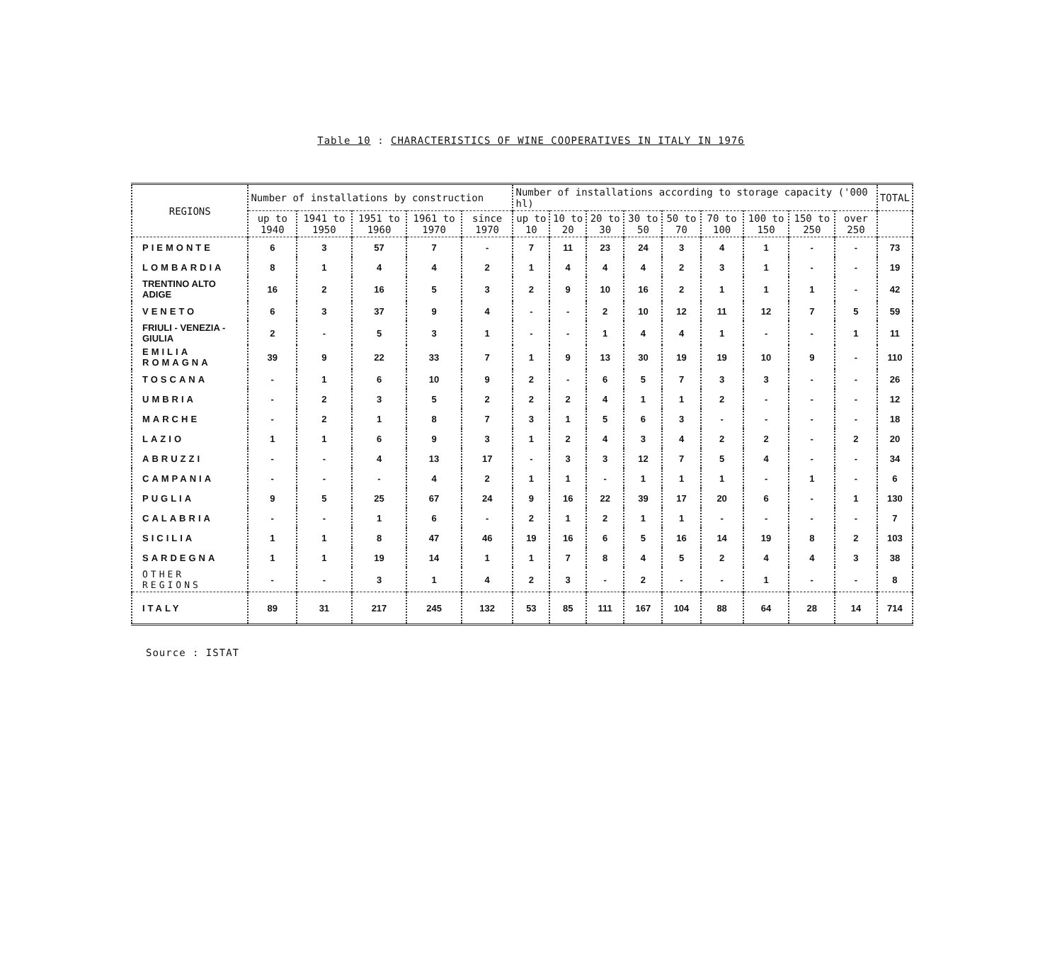Table 10 : CHARACTERISTICS OF WINE COOPERATIVES IN ITALY IN 1976
| REGIONS | Number of installations by construction | | | | | Number of installations according to storage capacity ('000 hl) | | | | | | | | | TOTAL |
| --- | --- | --- | --- | --- | --- | --- | --- | --- | --- | --- | --- | --- | --- | --- | --- |
| | up to 1940 | 1941 to 1950 | 1951 to 1960 | 1961 to 1970 | since 1970 | up to 10 | 10 to 20 | 20 to 30 | 30 to 50 | 50 to 70 | 70 to 100 | 100 to 150 | 150 to 250 | over 250 | |
| PIEMONTE | 6 | 3 | 57 | 7 | - | 7 | 11 | 23 | 24 | 3 | 4 | 1 | - | - | 73 |
| LOMBARDIA | 8 | 1 | 4 | 4 | 2 | 1 | 4 | 4 | 4 | 2 | 3 | 1 | - | - | 19 |
| TRENTINO ALTO ADIGE | 16 | 2 | 16 | 5 | 3 | 2 | 9 | 10 | 16 | 2 | 1 | 1 | 1 | - | 42 |
| VENETO | 6 | 3 | 37 | 9 | 4 | - | - | 2 | 10 | 12 | 11 | 12 | 7 | 5 | 59 |
| FRIULI - VENEZIA - GIULIA | 2 | - | 5 | 3 | 1 | - | - | 1 | 4 | 4 | 1 | - | - | 1 | 11 |
| EMILIA ROMAGNA | 39 | 9 | 22 | 33 | 7 | 1 | 9 | 13 | 30 | 19 | 19 | 10 | 9 | - | 110 |
| TOSCANA | - | 1 | 6 | 10 | 9 | 2 | - | 6 | 5 | 7 | 3 | 3 | - | - | 26 |
| UMBRIA | - | 2 | 3 | 5 | 2 | 2 | 2 | 4 | 1 | 1 | 2 | - | - | - | 12 |
| MARCHE | - | 2 | 1 | 8 | 7 | 3 | 1 | 5 | 6 | 3 | - | - | - | - | 18 |
| LAZIO | 1 | 1 | 6 | 9 | 3 | 1 | 2 | 4 | 3 | 4 | 2 | 2 | - | 2 | 20 |
| ABRUZZI | - | - | 4 | 13 | 17 | - | 3 | 3 | 12 | 7 | 5 | 4 | - | - | 34 |
| CAMPANIA | - | - | - | 4 | 2 | 1 | 1 | - | 1 | 1 | 1 | - | 1 | - | 6 |
| PUGLIA | 9 | 5 | 25 | 67 | 24 | 9 | 16 | 22 | 39 | 17 | 20 | 6 | - | 1 | 130 |
| CALABRIA | - | - | 1 | 6 | - | 2 | 1 | 2 | 1 | 1 | - | - | - | - | 7 |
| SICILIA | 1 | 1 | 8 | 47 | 46 | 19 | 16 | 6 | 5 | 16 | 14 | 19 | 8 | 2 | 103 |
| SARDEGNA | 1 | 1 | 19 | 14 | 1 | 1 | 7 | 8 | 4 | 5 | 2 | 4 | 4 | 3 | 38 |
| OTHER REGIONS | - | - | 3 | 1 | 4 | 2 | 3 | - | 2 | - | - | 1 | - | - | 8 |
| ITALY | 89 | 31 | 217 | 245 | 132 | 53 | 85 | 111 | 167 | 104 | 88 | 64 | 28 | 14 | 714 |
Source : ISTAT